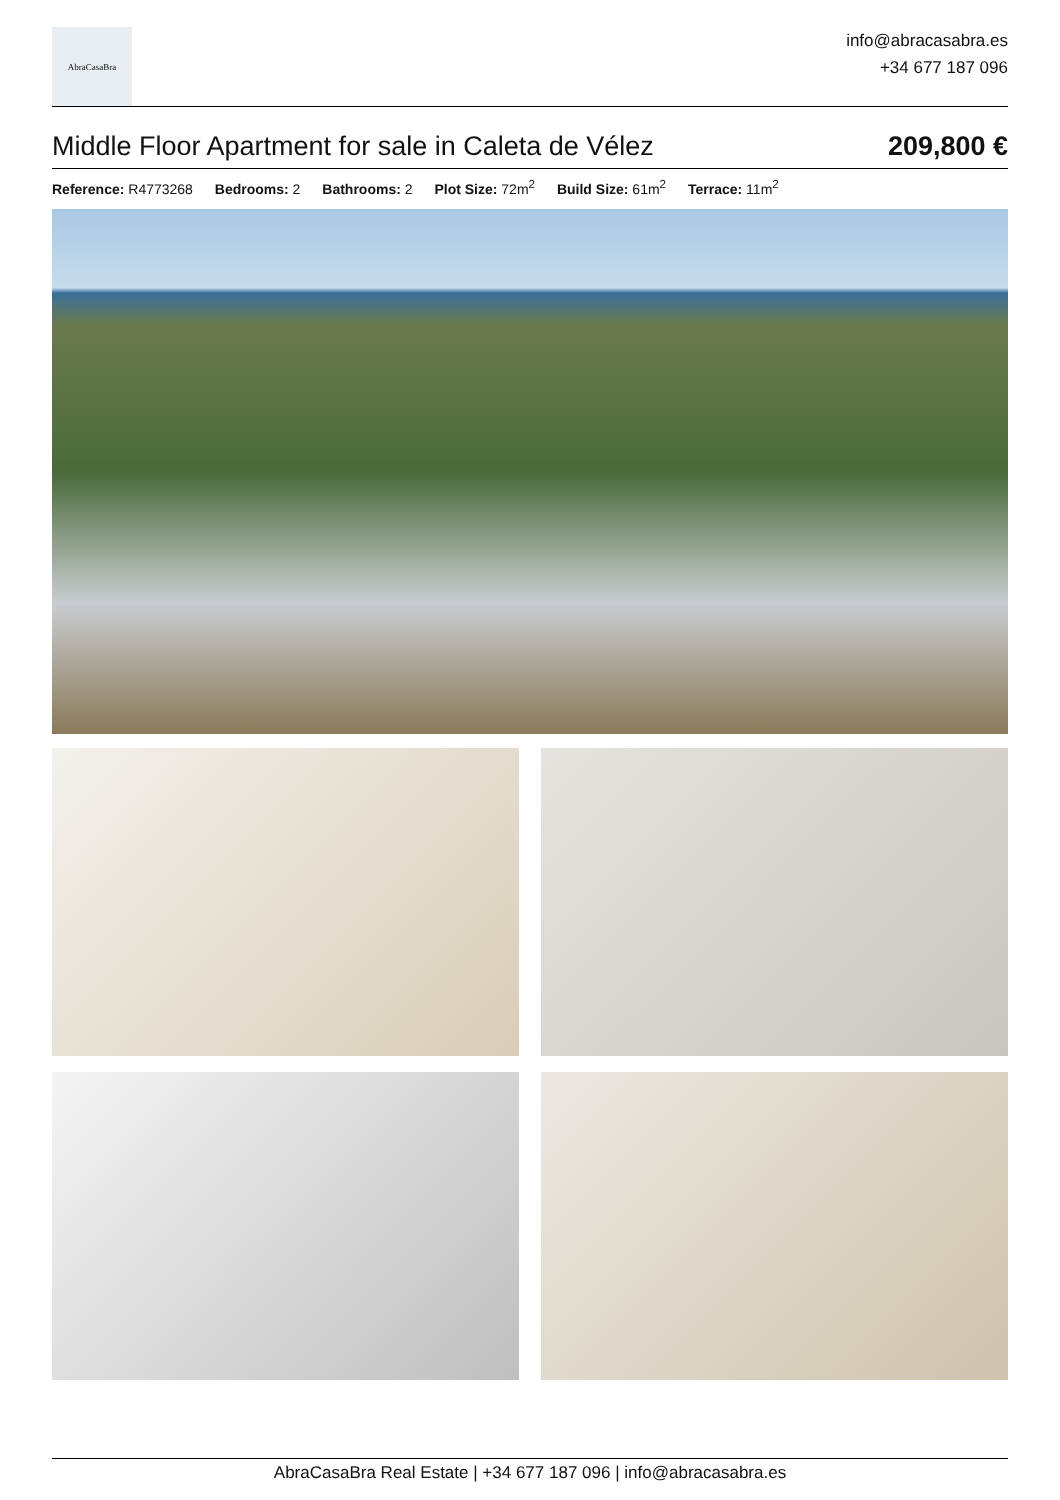AbraCasaBra
info@abracasabra.es
+34 677 187 096
Middle Floor Apartment for sale in Caleta de Vélez
209,800 €
Reference: R4773268 Bedrooms: 2 Bathrooms: 2 Plot Size: 72m<sup>2</sup> Build Size: 61m<sup>2</sup> Terrace: 11m<sup>2</sup>
AbraCasaBra Real Estate | +34 677 187 096 | info@abracasabra.es